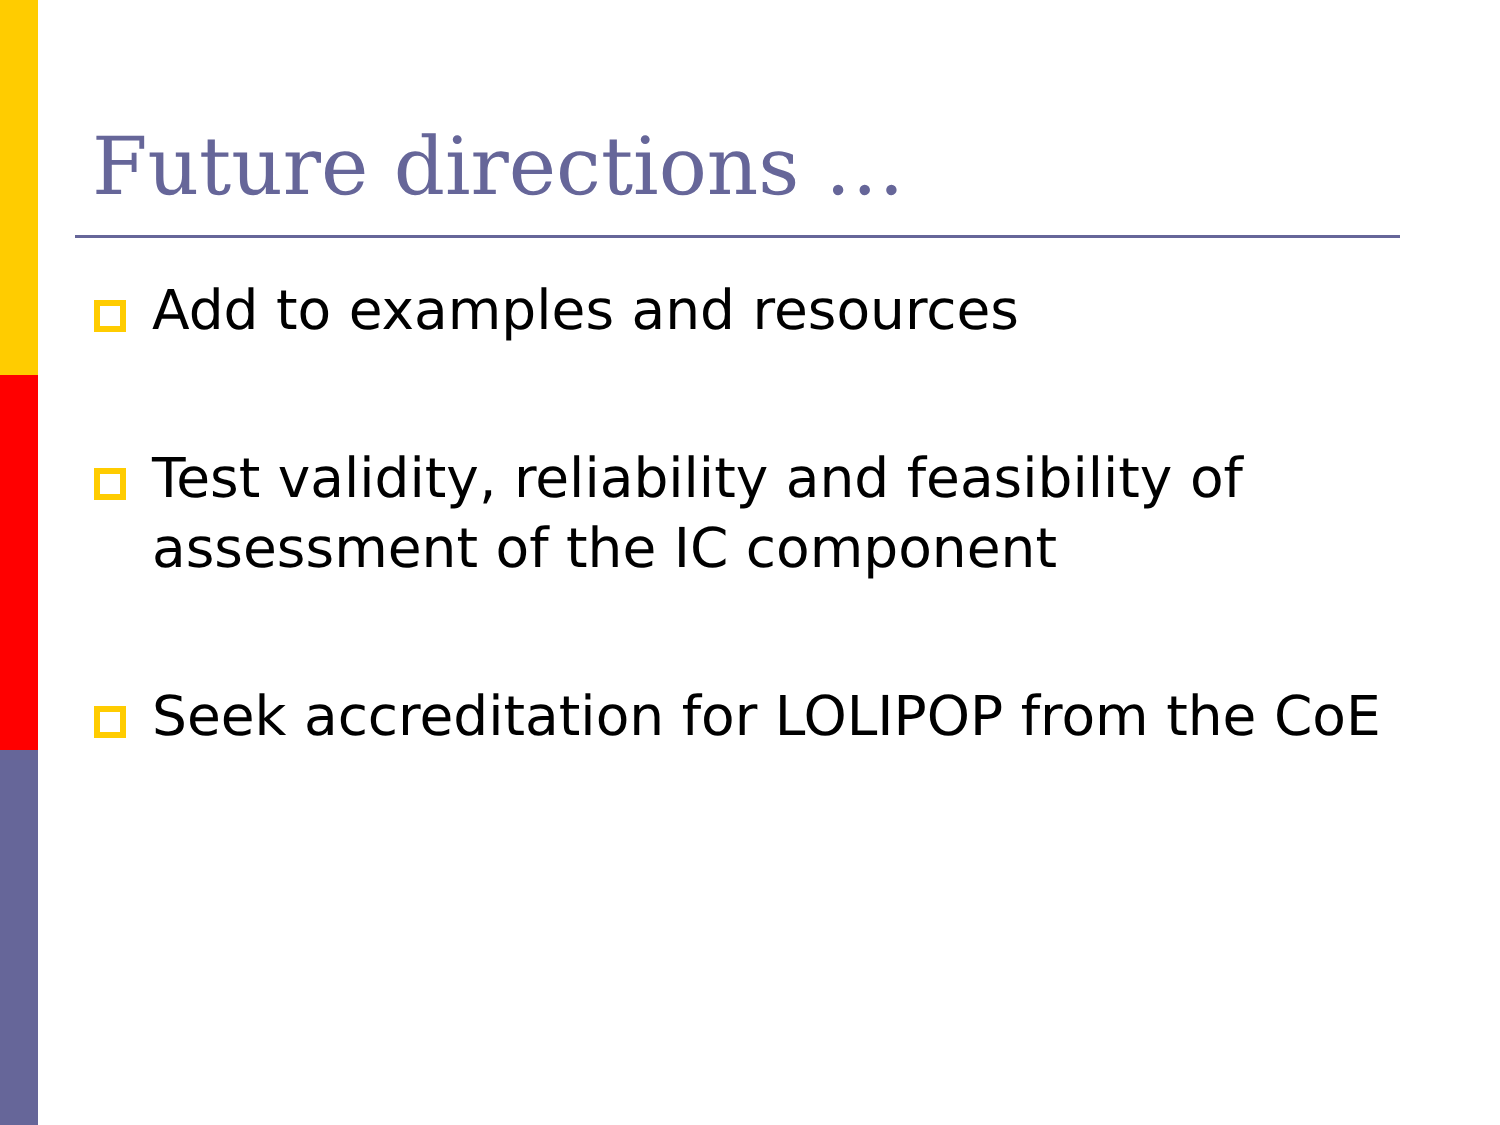Future directions …
Add to examples and resources
Test validity, reliability and feasibility of assessment of the IC component
Seek accreditation for LOLIPOP from the CoE